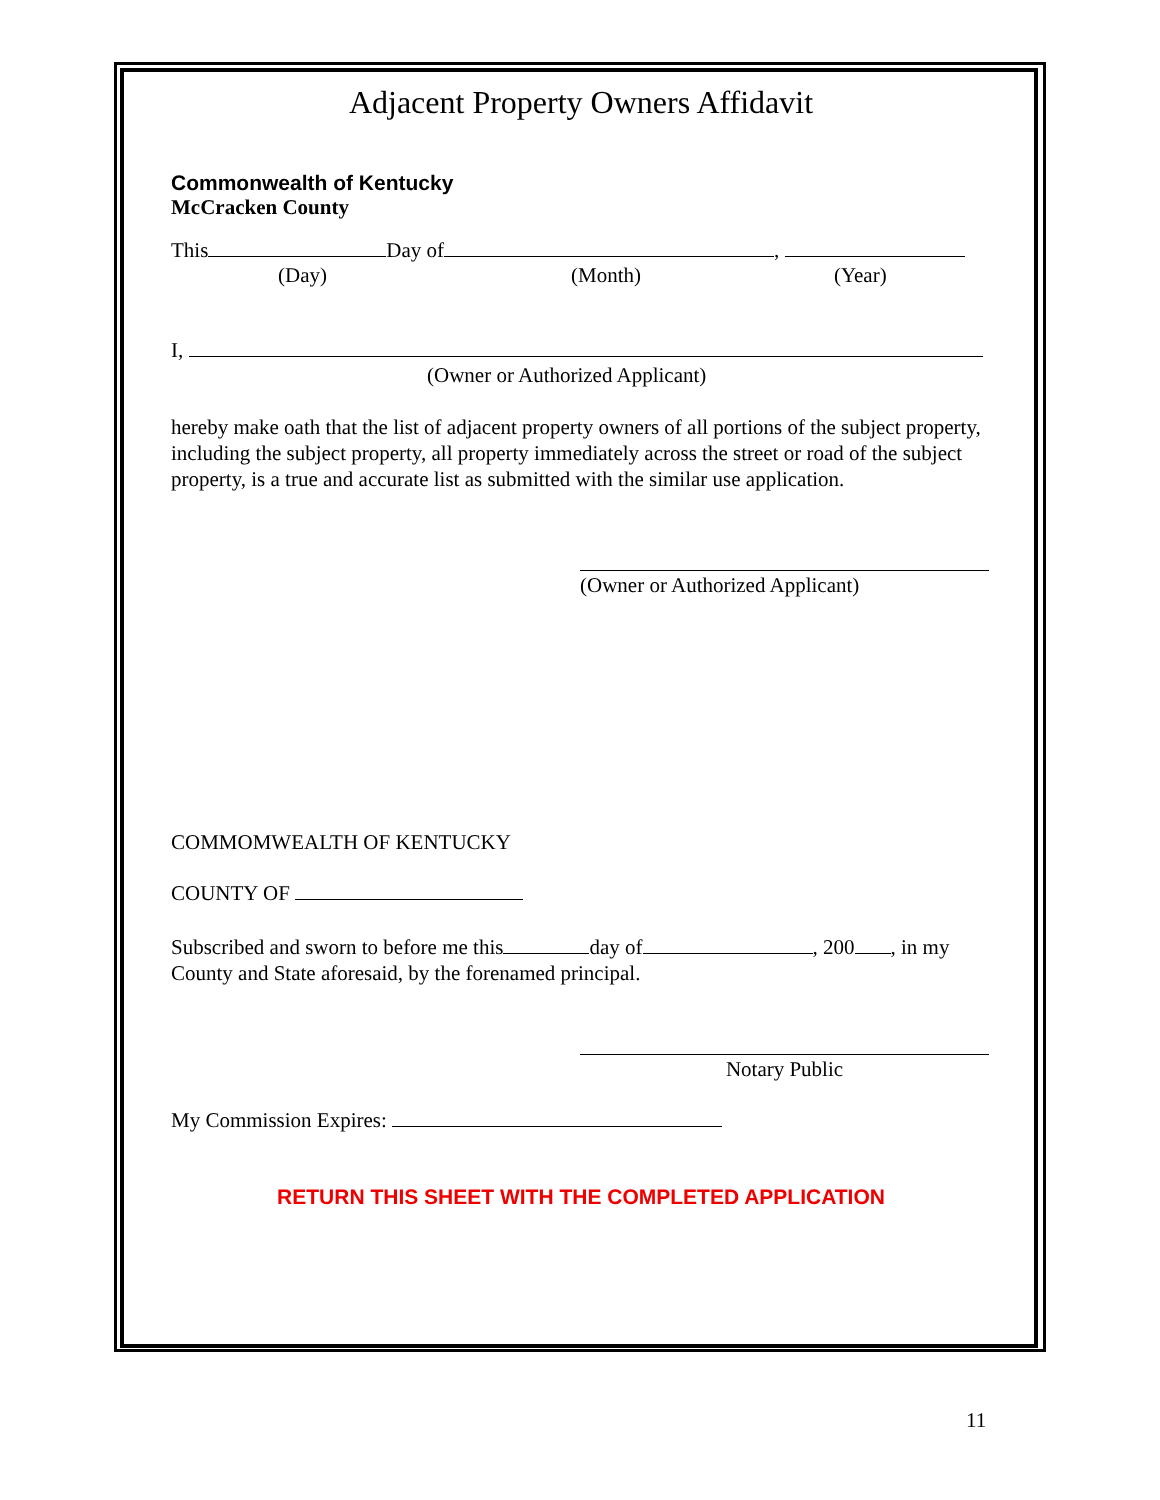Adjacent Property Owners Affidavit
Commonwealth of Kentucky
McCracken County
This Day of ,
(Day) (Month) (Year)
I,
(Owner or Authorized Applicant)
hereby make oath that the list of adjacent property owners of all portions of the subject property, including the subject property, all property immediately across the street or road of the subject property, is a true and accurate list as submitted with the similar use application.
(Owner or Authorized Applicant)
COMMOMWEALTH OF KENTUCKY
COUNTY OF
Subscribed and sworn to before me this day of , 200 , in my County and State aforesaid, by the forenamed principal.
Notary Public
My Commission Expires:
RETURN THIS SHEET WITH THE COMPLETED APPLICATION
11